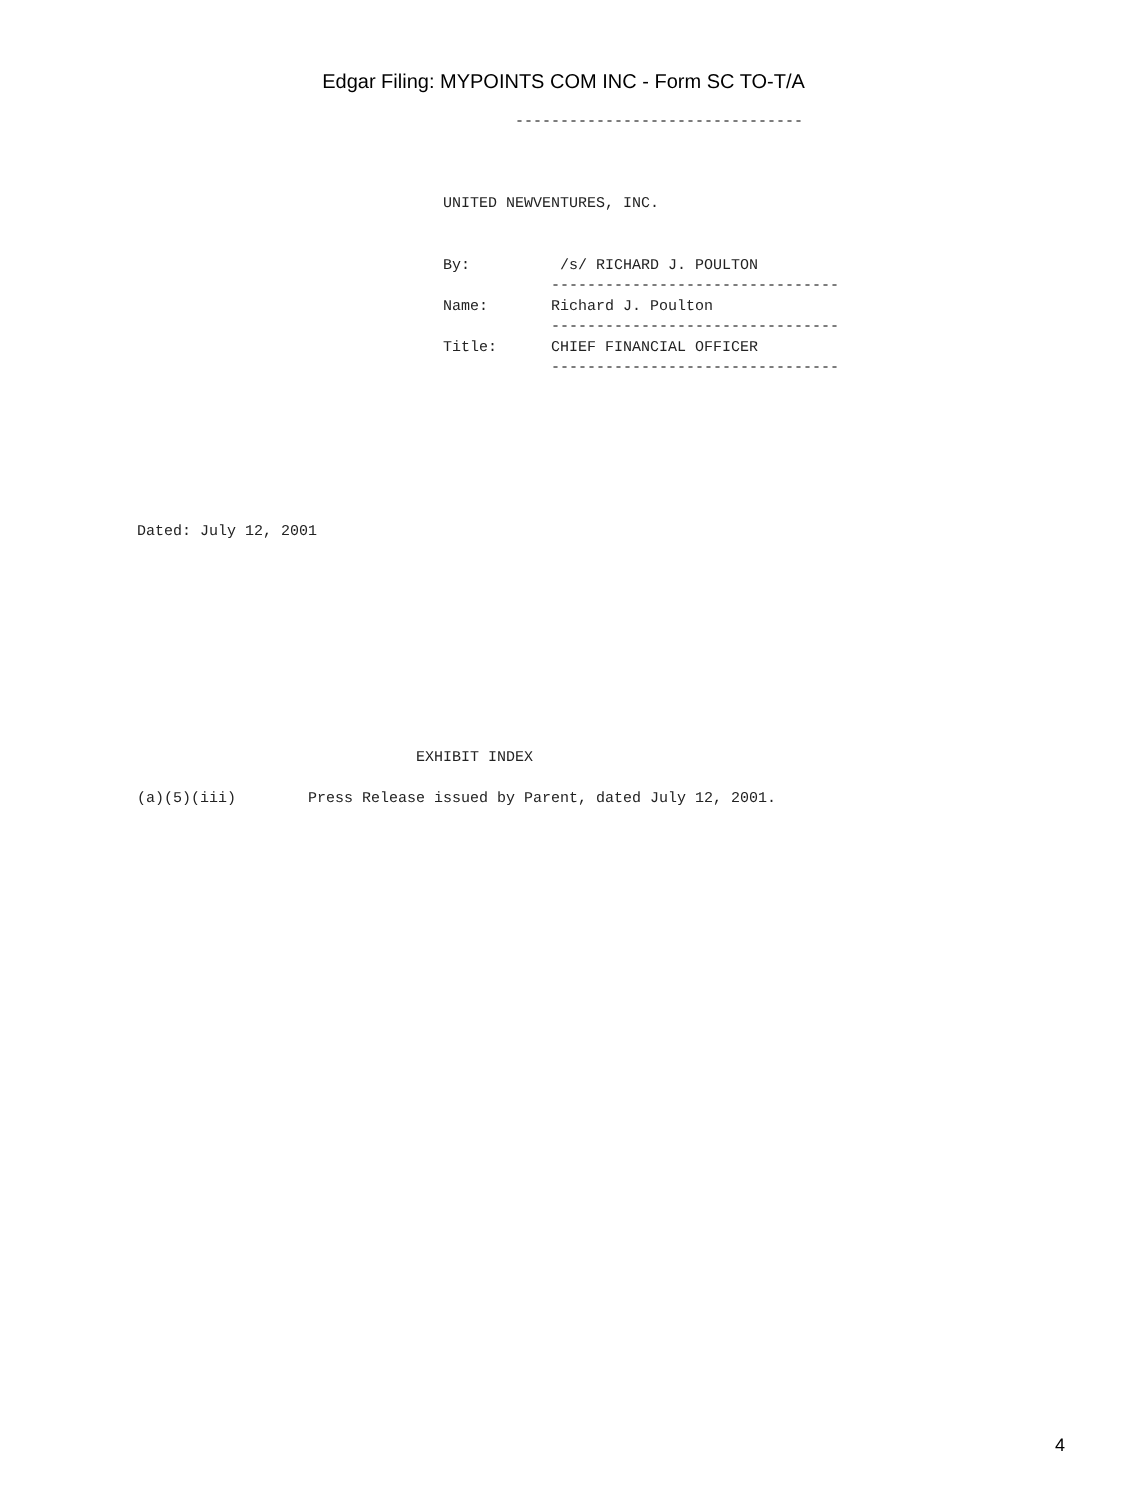Edgar Filing: MYPOINTS COM INC - Form SC TO-T/A
                                          --------------------------------



                                  UNITED NEWVENTURES, INC.


                                  By:          /s/ RICHARD J. POULTON
                                              --------------------------------
                                  Name:       Richard J. Poulton
                                              --------------------------------
                                  Title:      CHIEF FINANCIAL OFFICER
                                              --------------------------------







Dated: July 12, 2001










                               EXHIBIT INDEX

(a)(5)(iii)        Press Release issued by Parent, dated July 12, 2001.
4